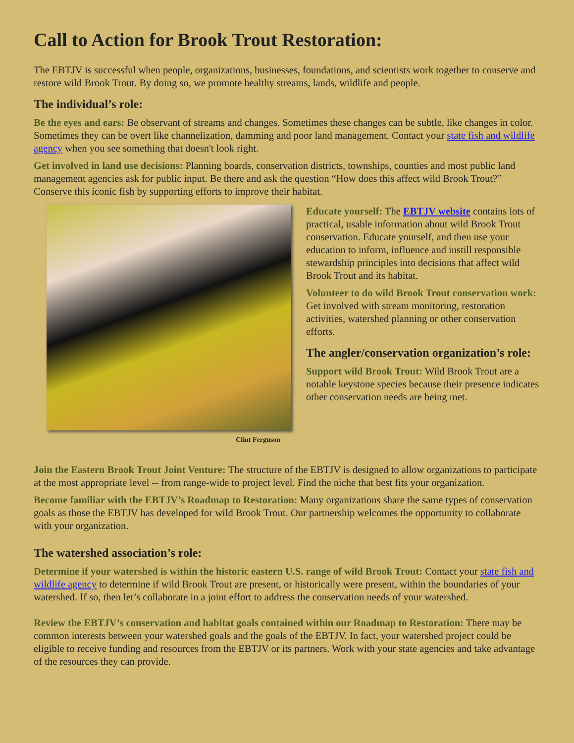Call to Action for Brook Trout Restoration:
The EBTJV is successful when people, organizations, businesses, foundations, and scientists work together to conserve and restore wild Brook Trout. By doing so, we promote healthy streams, lands, wildlife and people.
The individual’s role:
Be the eyes and ears: Be observant of streams and changes. Sometimes these changes can be subtle, like changes in color. Sometimes they can be overt like channelization, damming and poor land management. Contact your state fish and wildlife agency when you see something that doesn't look right.
Get involved in land use decisions: Planning boards, conservation districts, townships, counties and most public land management agencies ask for public input. Be there and ask the question “How does this affect wild Brook Trout?” Conserve this iconic fish by supporting efforts to improve their habitat.
Clint Ferguson
Educate yourself: The EBTJV website contains lots of practical, usable information about wild Brook Trout conservation. Educate yourself, and then use your education to inform, influence and instill responsible stewardship principles into decisions that affect wild Brook Trout and its habitat.
Volunteer to do wild Brook Trout conservation work: Get involved with stream monitoring, restoration activities, watershed planning or other conservation efforts.
The angler/conservation organization’s role:
Support wild Brook Trout: Wild Brook Trout are a notable keystone species because their presence indicates other conservation needs are being met.
Join the Eastern Brook Trout Joint Venture: The structure of the EBTJV is designed to allow organizations to participate at the most appropriate level -- from range-wide to project level. Find the niche that best fits your organization.
Become familiar with the EBTJV’s Roadmap to Restoration: Many organizations share the same types of conservation goals as those the EBTJV has developed for wild Brook Trout. Our partnership welcomes the opportunity to collaborate with your organization.
The watershed association’s role:
Determine if your watershed is within the historic eastern U.S. range of wild Brook Trout: Contact your state fish and wildlife agency to determine if wild Brook Trout are present, or historically were present, within the boundaries of your watershed. If so, then let’s collaborate in a joint effort to address the conservation needs of your watershed.
Review the EBTJV’s conservation and habitat goals contained within our Roadmap to Restoration: There may be common interests between your watershed goals and the goals of the EBTJV. In fact, your watershed project could be eligible to receive funding and resources from the EBTJV or its partners. Work with your state agencies and take advantage of the resources they can provide.